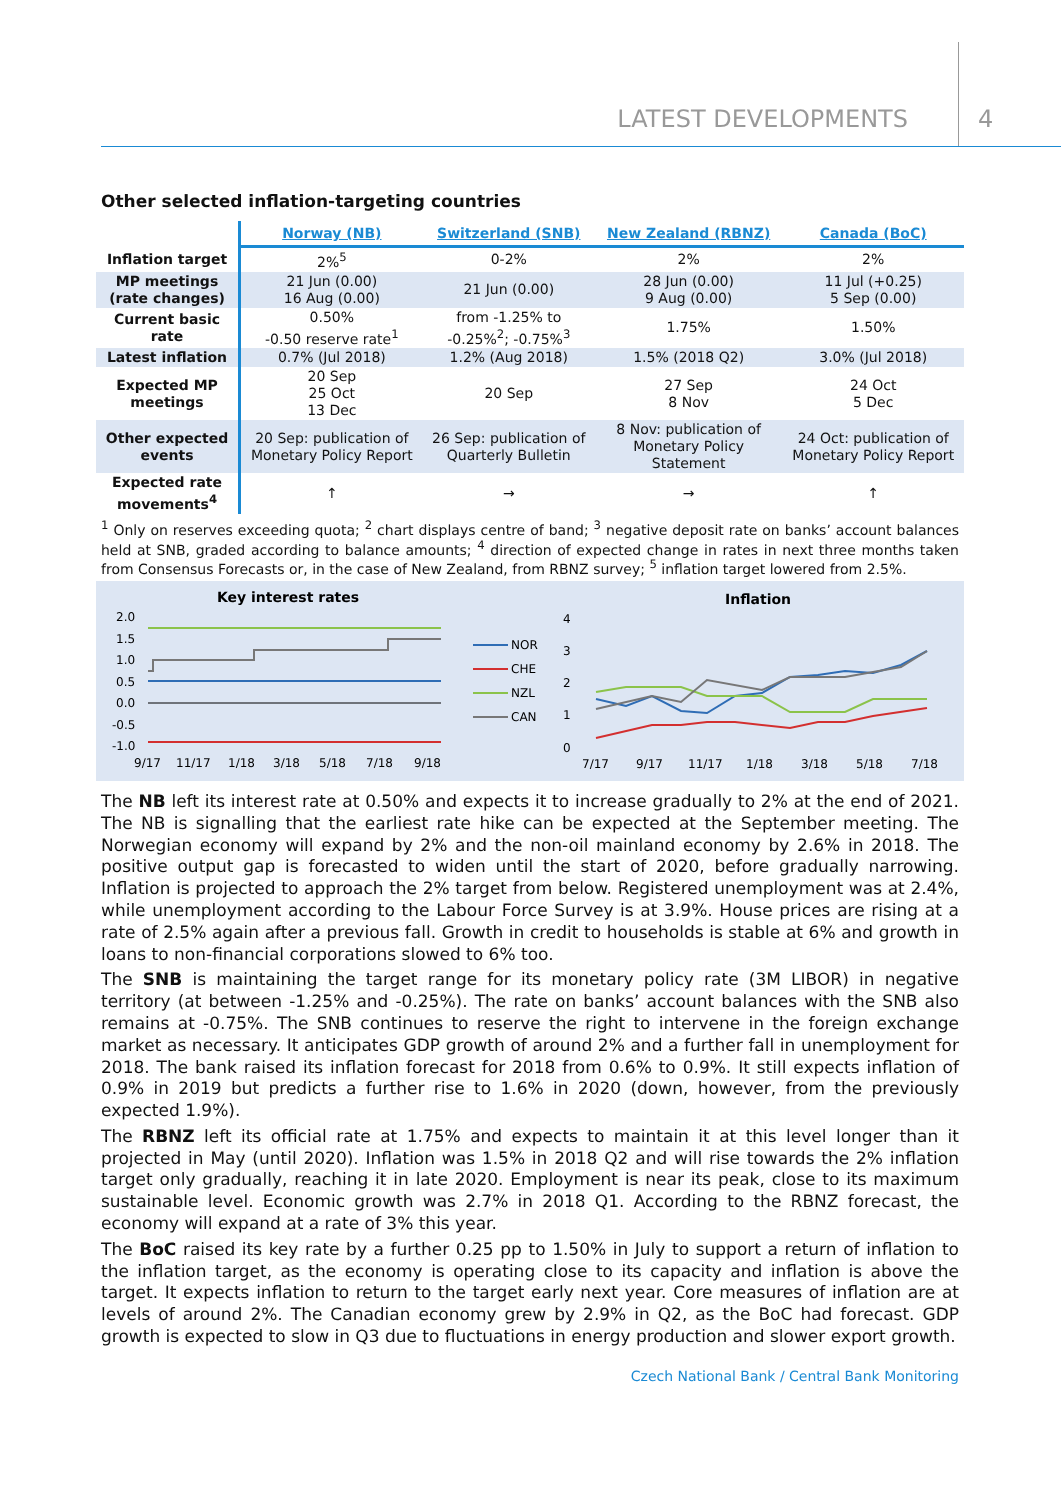LATEST DEVELOPMENTS 4
Other selected inflation-targeting countries
| | Norway (NB) | Switzerland (SNB) | New Zealand (RBNZ) | Canada (BoC) |
| --- | --- | --- | --- | --- |
| Inflation target | 2%<sup>5</sup> | 0-2% | 2% | 2% |
| MP meetings (rate changes) | 21 Jun (0.00) 16 Aug (0.00) | 21 Jun (0.00) | 28 Jun (0.00) 9 Aug (0.00) | 11 Jul (+0.25) 5 Sep (0.00) |
| Current basic rate | 0.50% -0.50 reserve rate<sup>1</sup> | from -1.25% to -0.25%<sup>2</sup>; -0.75%<sup>3</sup> | 1.75% | 1.50% |
| Latest inflation | 0.7% (Jul 2018) | 1.2% (Aug 2018) | 1.5% (2018 Q2) | 3.0% (Jul 2018) |
| Expected MP meetings | 20 Sep 25 Oct 13 Dec | 20 Sep | 27 Sep 8 Nov | 24 Oct 5 Dec |
| Other expected events | 20 Sep: publication of Monetary Policy Report | 26 Sep: publication of Quarterly Bulletin | 8 Nov: publication of Monetary Policy Statement | 24 Oct: publication of Monetary Policy Report |
| Expected rate movements<sup>4</sup> | ↑ | → | → | ↑ |
<sup>1</sup> Only on reserves exceeding quota; <sup>2</sup> chart displays centre of band; <sup>3</sup> negative deposit rate on banks’ account balances held at SNB, graded according to balance amounts; <sup>4</sup> direction of expected change in rates in next three months taken from Consensus Forecasts or, in the case of New Zealand, from RBNZ survey; <sup>5</sup> inflation target lowered from 2.5%.
Key interest rates
2.0
1.5
1.0
0.5
0.0
-0.5
-1.0
9/17
11/17
1/18
3/18
5/18
7/18
9/18
NOR
CHE
NZL
CAN
Inflation
4
3
2
1
0
7/17
9/17
11/17
1/18
3/18
5/18
7/18
The NB left its interest rate at 0.50% and expects it to increase gradually to 2% at the end of 2021. The NB is signalling that the earliest rate hike can be expected at the September meeting. The Norwegian economy will expand by 2% and the non-oil mainland economy by 2.6% in 2018. The positive output gap is forecasted to widen until the start of 2020, before gradually narrowing. Inflation is projected to approach the 2% target from below. Registered unemployment was at 2.4%, while unemployment according to the Labour Force Survey is at 3.9%. House prices are rising at a rate of 2.5% again after a previous fall. Growth in credit to households is stable at 6% and growth in loans to non-financial corporations slowed to 6% too.
The SNB is maintaining the target range for its monetary policy rate (3M LIBOR) in negative territory (at between -1.25% and -0.25%). The rate on banks’ account balances with the SNB also remains at -0.75%. The SNB continues to reserve the right to intervene in the foreign exchange market as necessary. It anticipates GDP growth of around 2% and a further fall in unemployment for 2018. The bank raised its inflation forecast for 2018 from 0.6% to 0.9%. It still expects inflation of 0.9% in 2019 but predicts a further rise to 1.6% in 2020 (down, however, from the previously expected 1.9%).
The RBNZ left its official rate at 1.75% and expects to maintain it at this level longer than it projected in May (until 2020). Inflation was 1.5% in 2018 Q2 and will rise towards the 2% inflation target only gradually, reaching it in late 2020. Employment is near its peak, close to its maximum sustainable level. Economic growth was 2.7% in 2018 Q1. According to the RBNZ forecast, the economy will expand at a rate of 3% this year.
The BoC raised its key rate by a further 0.25 pp to 1.50% in July to support a return of inflation to the inflation target, as the economy is operating close to its capacity and inflation is above the target. It expects inflation to return to the target early next year. Core measures of inflation are at levels of around 2%. The Canadian economy grew by 2.9% in Q2, as the BoC had forecast. GDP growth is expected to slow in Q3 due to fluctuations in energy production and slower export growth.
Czech National Bank / Central Bank Monitoring